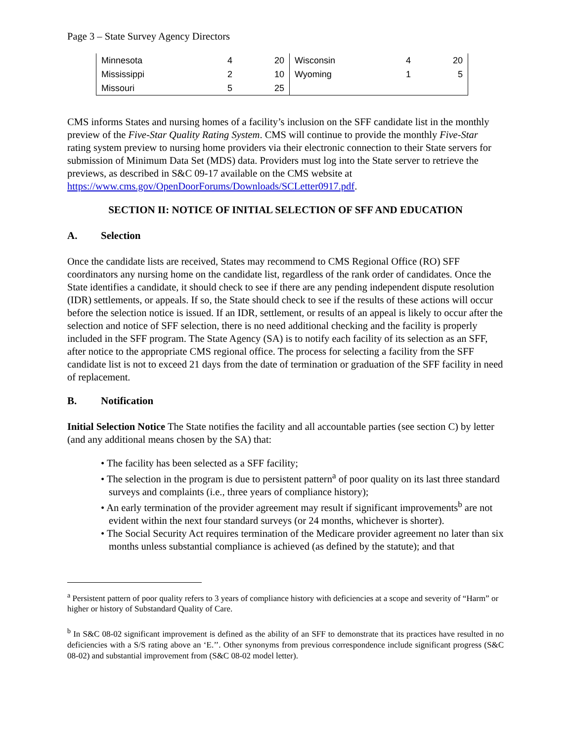Page 3 – State Survey Agency Directors
| Minnesota | 4 | 20 | Wisconsin | 4 | 20 |
| Mississippi | 2 | 10 | Wyoming | 1 | 5 |
| Missouri | 5 | 25 | | | |
CMS informs States and nursing homes of a facility’s inclusion on the SFF candidate list in the monthly preview of the Five-Star Quality Rating System. CMS will continue to provide the monthly Five-Star rating system preview to nursing home providers via their electronic connection to their State servers for submission of Minimum Data Set (MDS) data. Providers must log into the State server to retrieve the previews, as described in S&C 09-17 available on the CMS website at https://www.cms.gov/OpenDoorForums/Downloads/SCLetter0917.pdf.
SECTION II: NOTICE OF INITIAL SELECTION OF SFF AND EDUCATION
A. Selection
Once the candidate lists are received, States may recommend to CMS Regional Office (RO) SFF coordinators any nursing home on the candidate list, regardless of the rank order of candidates. Once the State identifies a candidate, it should check to see if there are any pending independent dispute resolution (IDR) settlements, or appeals. If so, the State should check to see if the results of these actions will occur before the selection notice is issued. If an IDR, settlement, or results of an appeal is likely to occur after the selection and notice of SFF selection, there is no need additional checking and the facility is properly included in the SFF program. The State Agency (SA) is to notify each facility of its selection as an SFF, after notice to the appropriate CMS regional office. The process for selecting a facility from the SFF candidate list is not to exceed 21 days from the date of termination or graduation of the SFF facility in need of replacement.
B. Notification
Initial Selection Notice The State notifies the facility and all accountable parties (see section C) by letter (and any additional means chosen by the SA) that:
• The facility has been selected as a SFF facility;
• The selection in the program is due to persistent pattern<sup>a</sup> of poor quality on its last three standard surveys and complaints (i.e., three years of compliance history);
• An early termination of the provider agreement may result if significant improvements<sup>b</sup> are not evident within the next four standard surveys (or 24 months, whichever is shorter).
• The Social Security Act requires termination of the Medicare provider agreement no later than six months unless substantial compliance is achieved (as defined by the statute); and that
<sup>a</sup> Persistent pattern of poor quality refers to 3 years of compliance history with deficiencies at a scope and severity of “Harm” or higher or history of Substandard Quality of Care.
<sup>b</sup> In S&C 08-02 significant improvement is defined as the ability of an SFF to demonstrate that its practices have resulted in no deficiencies with a S/S rating above an ‘E.’’. Other synonyms from previous correspondence include significant progress (S&C 08-02) and substantial improvement from (S&C 08-02 model letter).